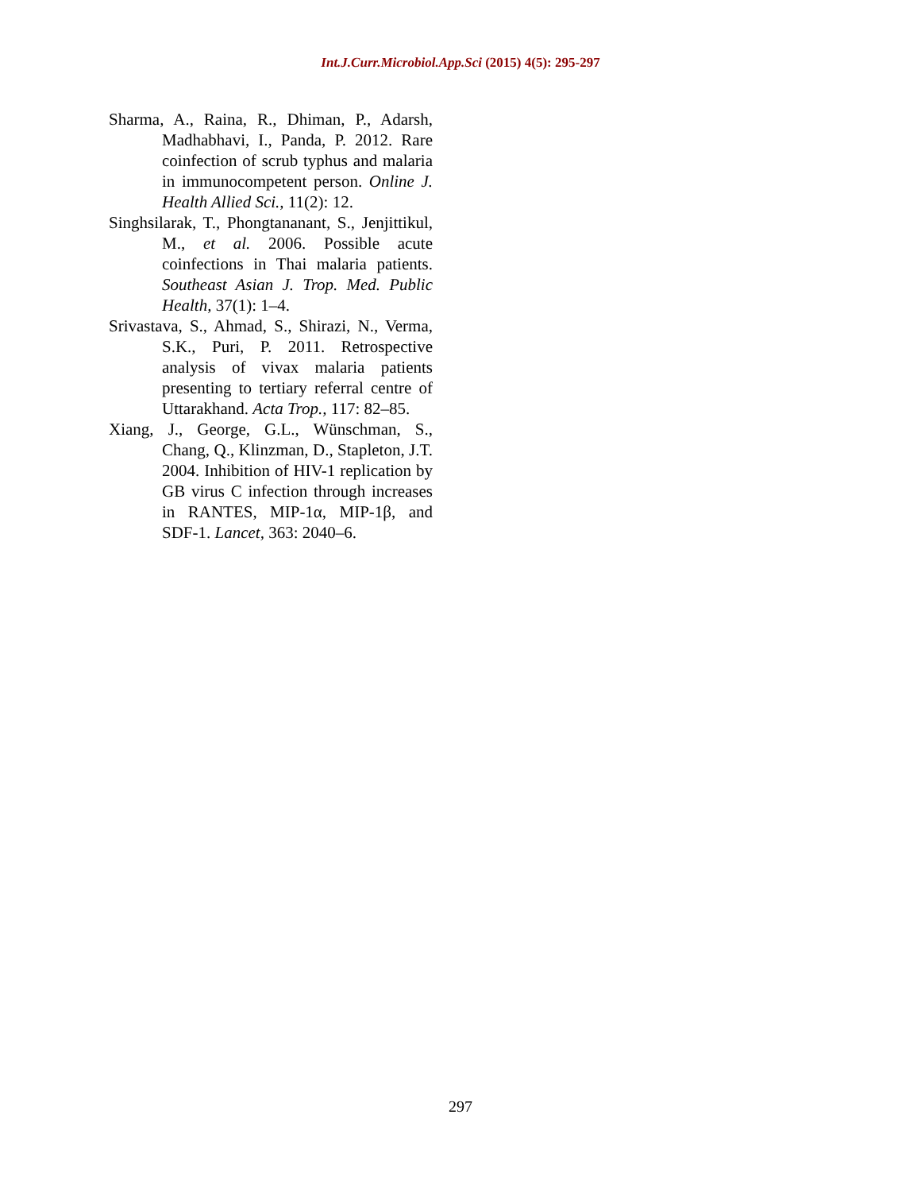Int.J.Curr.Microbiol.App.Sci (2015) 4(5): 295-297
Sharma, A., Raina, R., Dhiman, P., Adarsh, Madhabhavi, I., Panda, P. 2012. Rare coinfection of scrub typhus and malaria in immunocompetent person. Online J. Health Allied Sci., 11(2): 12.
Singhsilarak, T., Phongtananant, S., Jenjittikul, M., et al. 2006. Possible acute coinfections in Thai malaria patients. Southeast Asian J. Trop. Med. Public Health, 37(1): 1–4.
Srivastava, S., Ahmad, S., Shirazi, N., Verma, S.K., Puri, P. 2011. Retrospective analysis of vivax malaria patients presenting to tertiary referral centre of Uttarakhand. Acta Trop., 117: 82–85.
Xiang, J., George, G.L., Wünschman, S., Chang, Q., Klinzman, D., Stapleton, J.T. 2004. Inhibition of HIV-1 replication by GB virus C infection through increases in RANTES, MIP-1α, MIP-1β, and SDF-1. Lancet, 363: 2040–6.
297